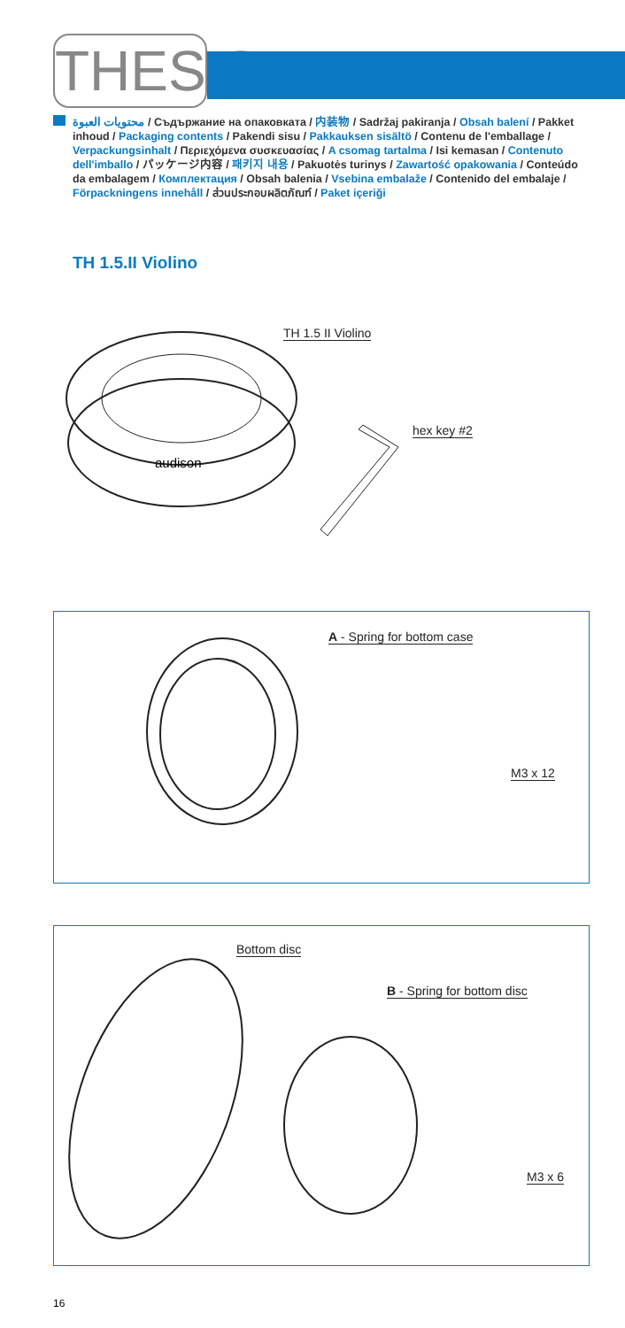THESIS
محتويات العبوة / Съдържание на опаковката / 内装物 / Sadržaj pakiranja / Obsah balení / Pakket inhoud / Packaging contents / Pakendi sisu / Pakkauksen sisältö / Contenu de l'emballage / Verpackungsinhalt / Περιεχόμενα συσκευασίας / A csomag tartalma / Isi kemasan / Contenuto dell'imballo / パッケージ内容 / 패키지 내용 / Pakuotės turinys / Zawartość opakowania / Conteúdo da embalagem / Комплектация / Obsah balenia / Vsebina embalaže / Contenido del embalaje / Förpackningens innehåll / ส่วนประกอบผลิตภัณฑ์ / Paket içeriği
TH 1.5.II Violino
audison
TH 1.5 II Violino
hex key #2
A - Spring for bottom case
M3 x 12
Bottom disc
B - Spring for bottom disc
M3 x 6
16